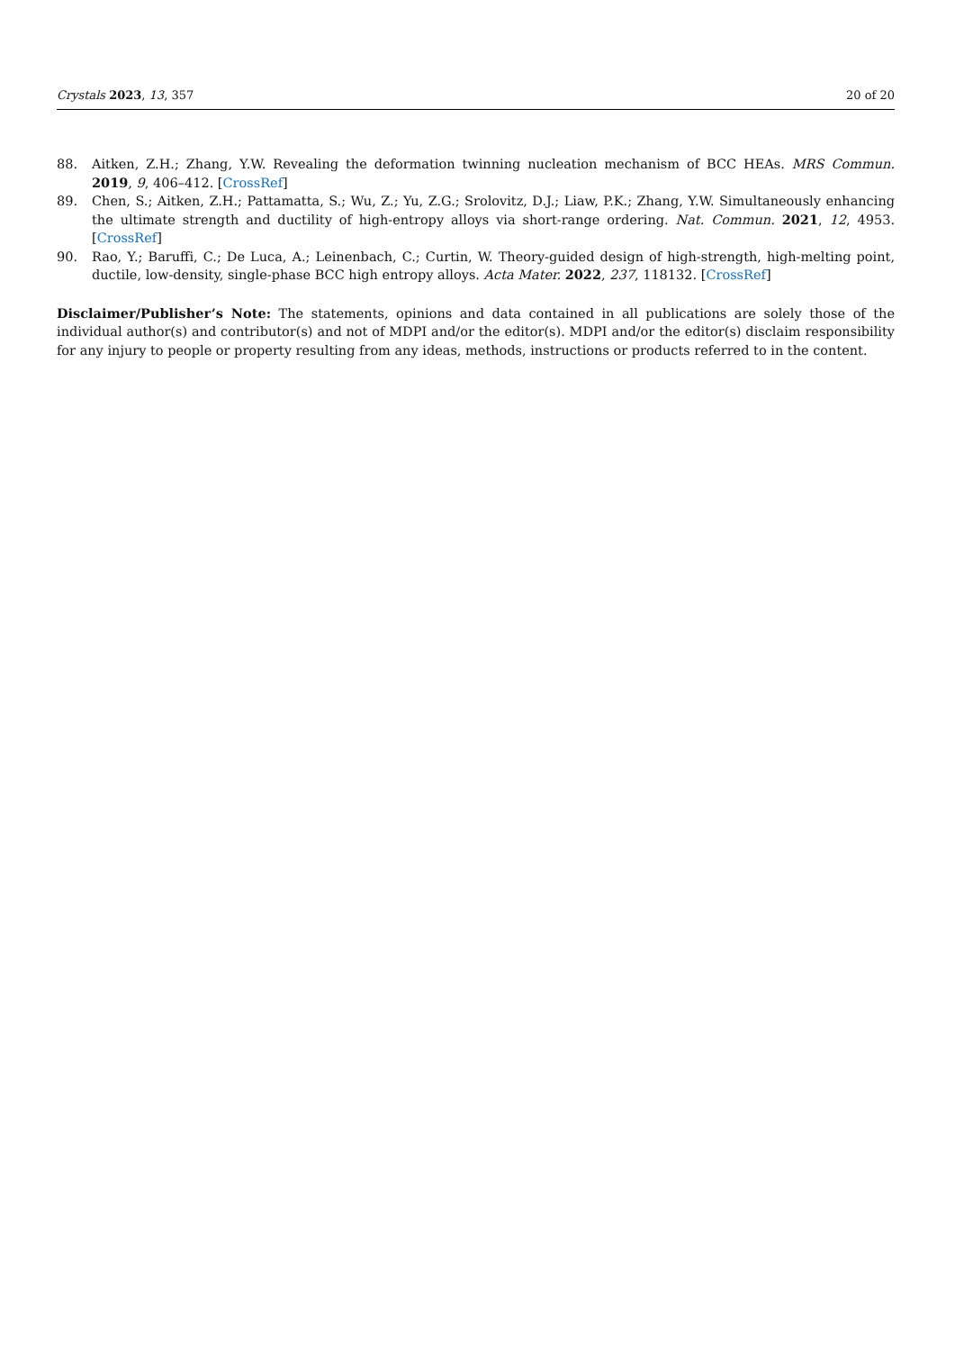Crystals 2023, 13, 357 20 of 20
88. Aitken, Z.H.; Zhang, Y.W. Revealing the deformation twinning nucleation mechanism of BCC HEAs. MRS Commun. 2019, 9, 406–412. [CrossRef]
89. Chen, S.; Aitken, Z.H.; Pattamatta, S.; Wu, Z.; Yu, Z.G.; Srolovitz, D.J.; Liaw, P.K.; Zhang, Y.W. Simultaneously enhancing the ultimate strength and ductility of high-entropy alloys via short-range ordering. Nat. Commun. 2021, 12, 4953. [CrossRef]
90. Rao, Y.; Baruffi, C.; De Luca, A.; Leinenbach, C.; Curtin, W. Theory-guided design of high-strength, high-melting point, ductile, low-density, single-phase BCC high entropy alloys. Acta Mater. 2022, 237, 118132. [CrossRef]
Disclaimer/Publisher’s Note: The statements, opinions and data contained in all publications are solely those of the individual author(s) and contributor(s) and not of MDPI and/or the editor(s). MDPI and/or the editor(s) disclaim responsibility for any injury to people or property resulting from any ideas, methods, instructions or products referred to in the content.